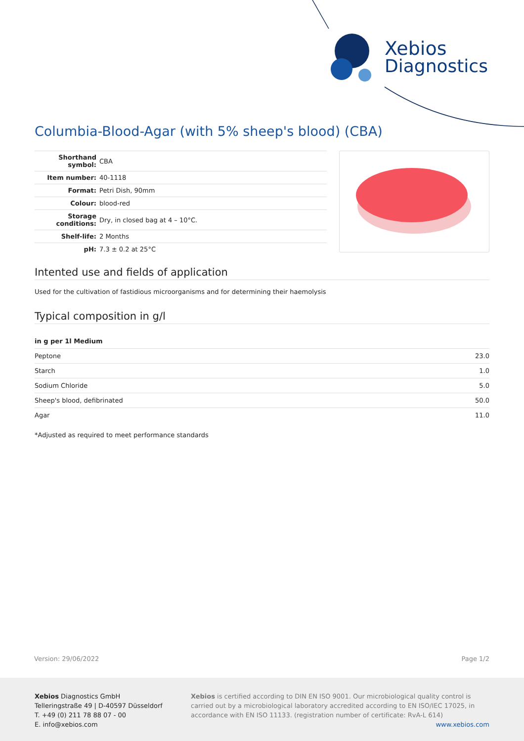Xebios
Diagnostics
Columbia-Blood-Agar (with 5% sheep's blood) (CBA)
| Shorthand symbol: | CBA |
| Item number: | 40-1118 |
| Format: | Petri Dish, 90mm |
| Colour: | blood-red |
| Storage conditions: | Dry, in closed bag at 4 – 10°C. |
| Shelf-life: | 2 Months |
| pH: | 7.3 ± 0.2 at 25°C |
Intented use and fields of application
Used for the cultivation of fastidious microorganisms and for determining their haemolysis
Typical composition in g/l
| in g per 1l Medium | |
| --- | --- |
| Peptone | 23.0 |
| Starch | 1.0 |
| Sodium Chloride | 5.0 |
| Sheep's blood, defibrinated | 50.0 |
| Agar | 11.0 |
*Adjusted as required to meet performance standards
Version: 29/06/2022 Page 1/2
Xebios Diagnostics GmbH
Telleringstraße 49 | D-40597 Düsseldorf
T. +49 (0) 211 78 88 07 - 00
E. info@xebios.com
Xebios is certified according to DIN EN ISO 9001. Our microbiological quality control is carried out by a microbiological laboratory accredited according to EN ISO/IEC 17025, in accordance with EN ISO 11133. (registration number of certificate: RvA-L 614)
www.xebios.com